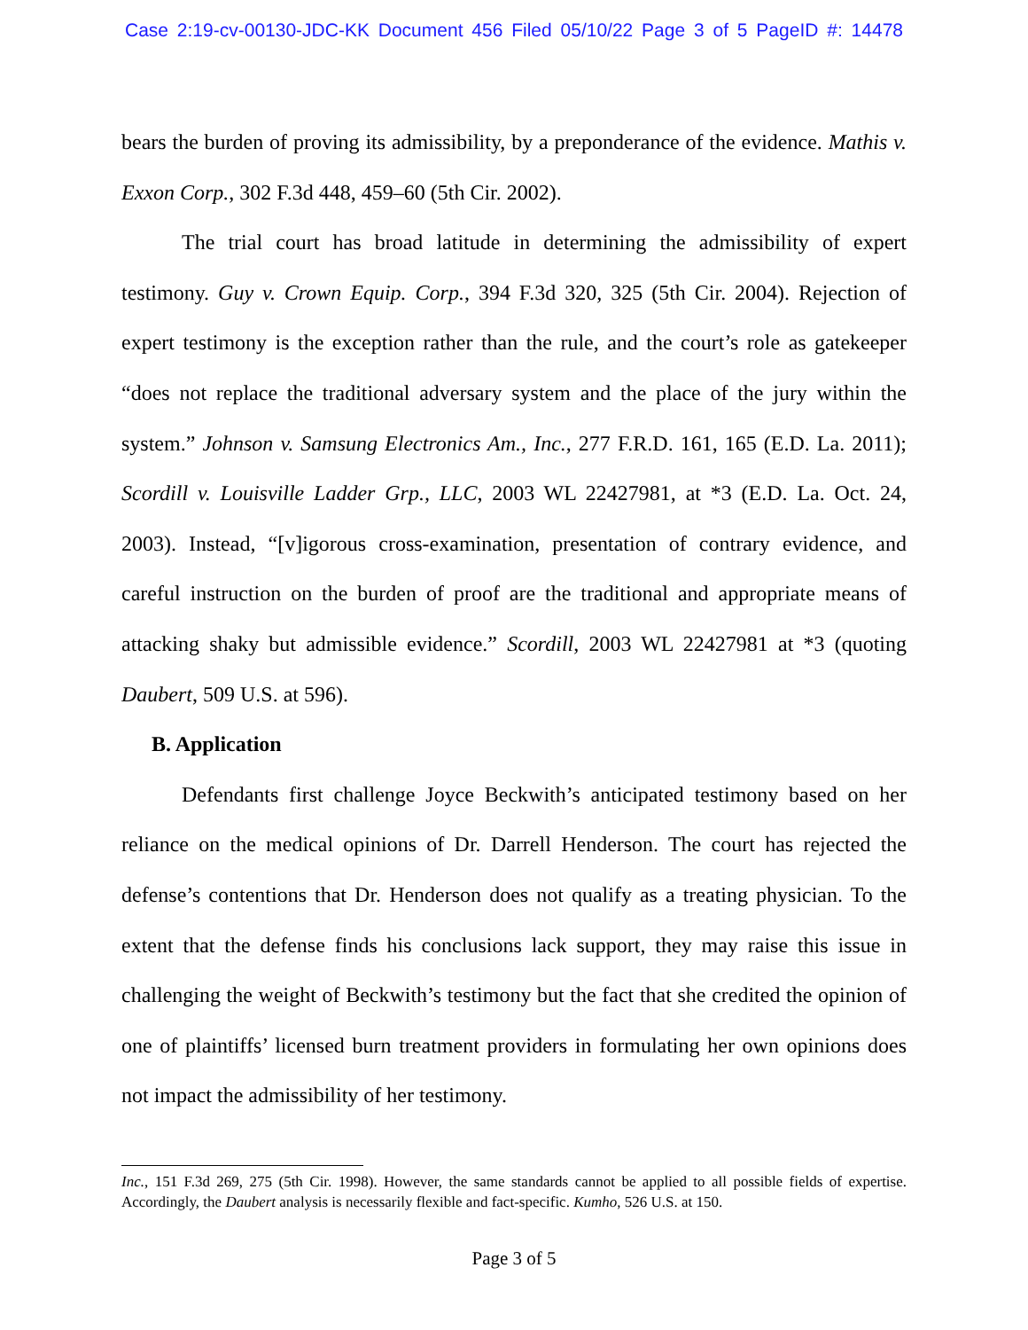Case 2:19-cv-00130-JDC-KK Document 456 Filed 05/10/22 Page 3 of 5 PageID #: 14478
bears the burden of proving its admissibility, by a preponderance of the evidence. Mathis v. Exxon Corp., 302 F.3d 448, 459–60 (5th Cir. 2002).
The trial court has broad latitude in determining the admissibility of expert testimony. Guy v. Crown Equip. Corp., 394 F.3d 320, 325 (5th Cir. 2004). Rejection of expert testimony is the exception rather than the rule, and the court’s role as gatekeeper “does not replace the traditional adversary system and the place of the jury within the system.” Johnson v. Samsung Electronics Am., Inc., 277 F.R.D. 161, 165 (E.D. La. 2011); Scordill v. Louisville Ladder Grp., LLC, 2003 WL 22427981, at *3 (E.D. La. Oct. 24, 2003). Instead, “[v]igorous cross-examination, presentation of contrary evidence, and careful instruction on the burden of proof are the traditional and appropriate means of attacking shaky but admissible evidence.” Scordill, 2003 WL 22427981 at *3 (quoting Daubert, 509 U.S. at 596).
B. Application
Defendants first challenge Joyce Beckwith’s anticipated testimony based on her reliance on the medical opinions of Dr. Darrell Henderson. The court has rejected the defense’s contentions that Dr. Henderson does not qualify as a treating physician. To the extent that the defense finds his conclusions lack support, they may raise this issue in challenging the weight of Beckwith’s testimony but the fact that she credited the opinion of one of plaintiffs’ licensed burn treatment providers in formulating her own opinions does not impact the admissibility of her testimony.
Inc., 151 F.3d 269, 275 (5th Cir. 1998). However, the same standards cannot be applied to all possible fields of expertise. Accordingly, the Daubert analysis is necessarily flexible and fact-specific. Kumho, 526 U.S. at 150.
Page 3 of 5